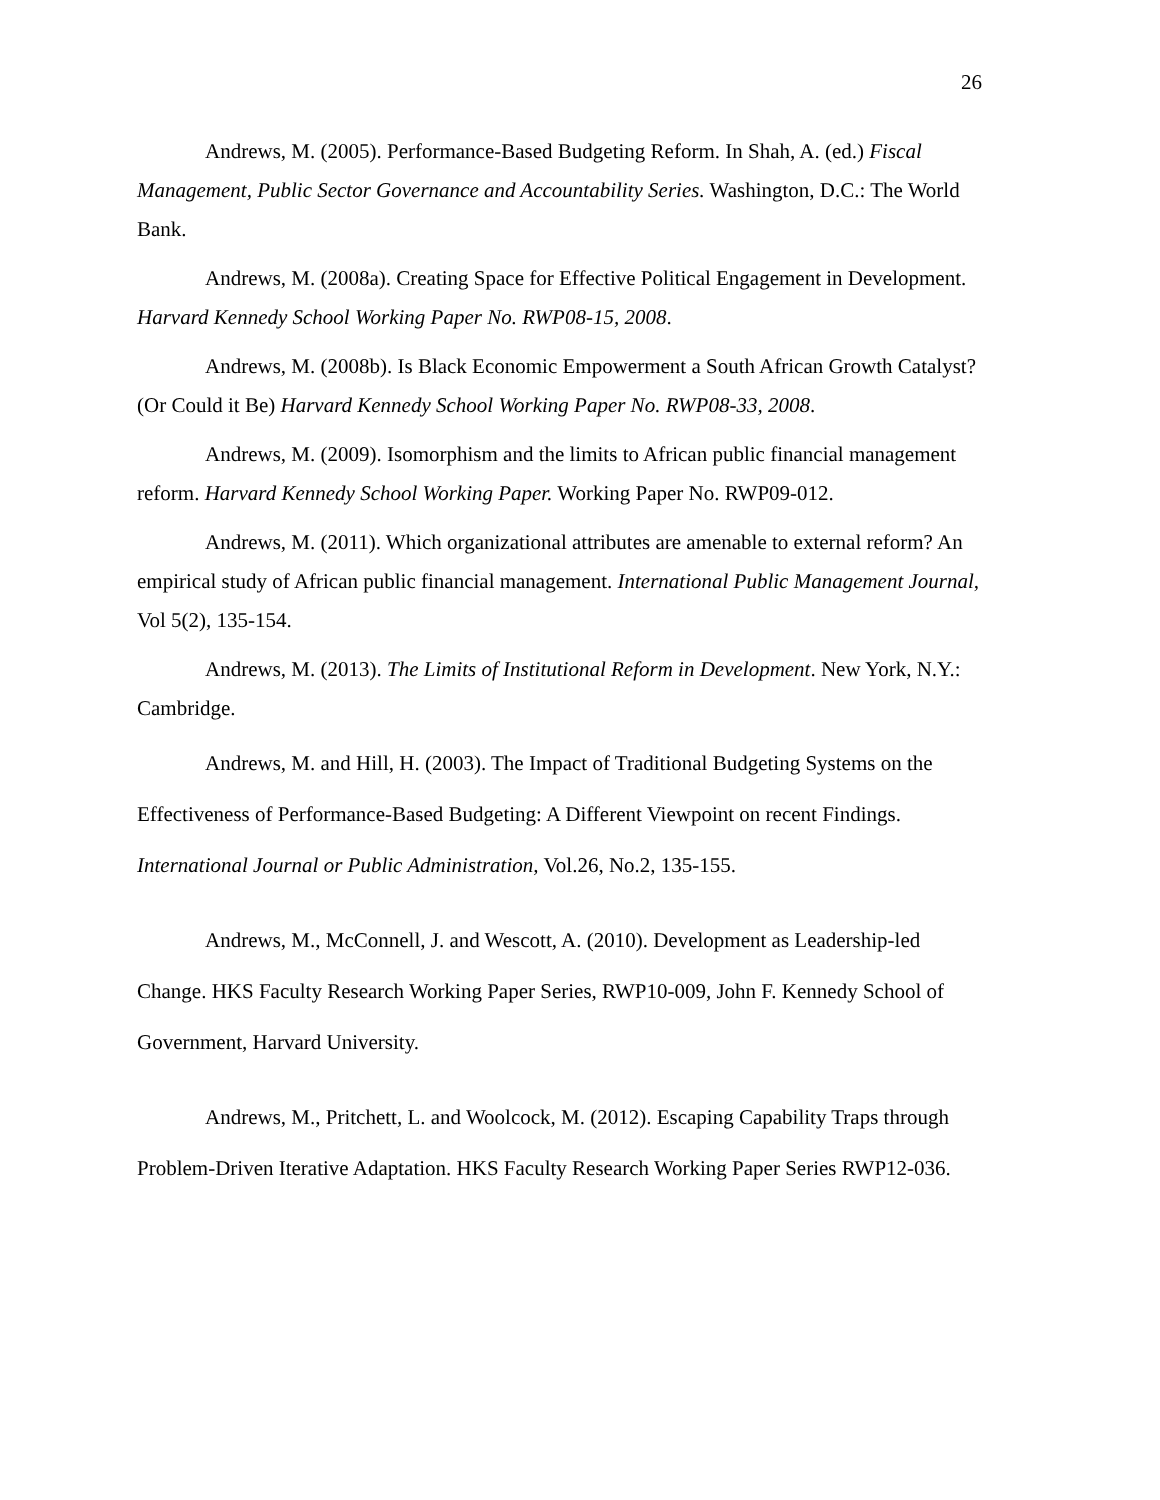26
Andrews, M. (2005). Performance-Based Budgeting Reform. In Shah, A. (ed.) Fiscal Management, Public Sector Governance and Accountability Series. Washington, D.C.: The World Bank.
Andrews, M. (2008a). Creating Space for Effective Political Engagement in Development. Harvard Kennedy School Working Paper No. RWP08-15, 2008.
Andrews, M. (2008b). Is Black Economic Empowerment a South African Growth Catalyst? (Or Could it Be) Harvard Kennedy School Working Paper No. RWP08-33, 2008.
Andrews, M. (2009). Isomorphism and the limits to African public financial management reform. Harvard Kennedy School Working Paper. Working Paper No. RWP09-012.
Andrews, M. (2011). Which organizational attributes are amenable to external reform? An empirical study of African public financial management. International Public Management Journal, Vol 5(2), 135-154.
Andrews, M. (2013). The Limits of Institutional Reform in Development. New York, N.Y.: Cambridge.
Andrews, M. and Hill, H. (2003). The Impact of Traditional Budgeting Systems on the Effectiveness of Performance-Based Budgeting: A Different Viewpoint on recent Findings. International Journal or Public Administration, Vol.26, No.2, 135-155.
Andrews, M., McConnell, J. and Wescott, A. (2010). Development as Leadership-led Change. HKS Faculty Research Working Paper Series, RWP10-009, John F. Kennedy School of Government, Harvard University.
Andrews, M., Pritchett, L. and Woolcock, M. (2012). Escaping Capability Traps through Problem-Driven Iterative Adaptation. HKS Faculty Research Working Paper Series RWP12-036.